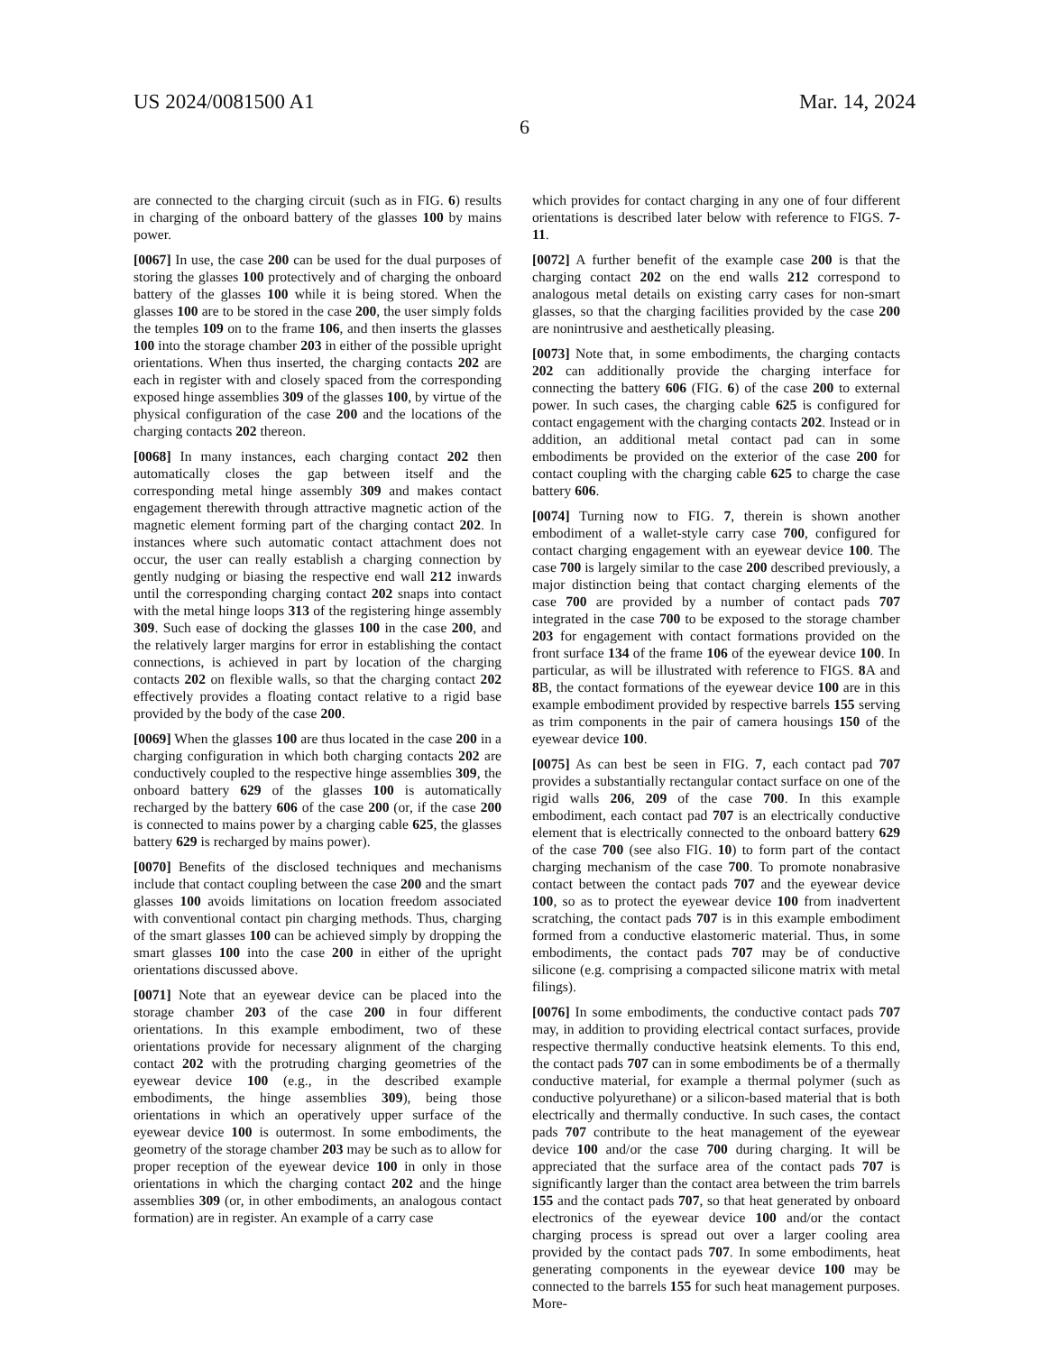US 2024/0081500 A1 Mar. 14, 2024
6
are connected to the charging circuit (such as in FIG. 6) results in charging of the onboard battery of the glasses 100 by mains power.
[0067] In use, the case 200 can be used for the dual purposes of storing the glasses 100 protectively and of charging the onboard battery of the glasses 100 while it is being stored. When the glasses 100 are to be stored in the case 200, the user simply folds the temples 109 on to the frame 106, and then inserts the glasses 100 into the storage chamber 203 in either of the possible upright orientations. When thus inserted, the charging contacts 202 are each in register with and closely spaced from the corresponding exposed hinge assemblies 309 of the glasses 100, by virtue of the physical configuration of the case 200 and the locations of the charging contacts 202 thereon.
[0068] In many instances, each charging contact 202 then automatically closes the gap between itself and the corresponding metal hinge assembly 309 and makes contact engagement therewith through attractive magnetic action of the magnetic element forming part of the charging contact 202. In instances where such automatic contact attachment does not occur, the user can really establish a charging connection by gently nudging or biasing the respective end wall 212 inwards until the corresponding charging contact 202 snaps into contact with the metal hinge loops 313 of the registering hinge assembly 309. Such ease of docking the glasses 100 in the case 200, and the relatively larger margins for error in establishing the contact connections, is achieved in part by location of the charging contacts 202 on flexible walls, so that the charging contact 202 effectively provides a floating contact relative to a rigid base provided by the body of the case 200.
[0069] When the glasses 100 are thus located in the case 200 in a charging configuration in which both charging contacts 202 are conductively coupled to the respective hinge assemblies 309, the onboard battery 629 of the glasses 100 is automatically recharged by the battery 606 of the case 200 (or, if the case 200 is connected to mains power by a charging cable 625, the glasses battery 629 is recharged by mains power).
[0070] Benefits of the disclosed techniques and mechanisms include that contact coupling between the case 200 and the smart glasses 100 avoids limitations on location freedom associated with conventional contact pin charging methods. Thus, charging of the smart glasses 100 can be achieved simply by dropping the smart glasses 100 into the case 200 in either of the upright orientations discussed above.
[0071] Note that an eyewear device can be placed into the storage chamber 203 of the case 200 in four different orientations. In this example embodiment, two of these orientations provide for necessary alignment of the charging contact 202 with the protruding charging geometries of the eyewear device 100 (e.g., in the described example embodiments, the hinge assemblies 309), being those orientations in which an operatively upper surface of the eyewear device 100 is outermost. In some embodiments, the geometry of the storage chamber 203 may be such as to allow for proper reception of the eyewear device 100 in only in those orientations in which the charging contact 202 and the hinge assemblies 309 (or, in other embodiments, an analogous contact formation) are in register. An example of a carry case
which provides for contact charging in any one of four different orientations is described later below with reference to FIGS. 7-11.
[0072] A further benefit of the example case 200 is that the charging contact 202 on the end walls 212 correspond to analogous metal details on existing carry cases for non-smart glasses, so that the charging facilities provided by the case 200 are nonintrusive and aesthetically pleasing.
[0073] Note that, in some embodiments, the charging contacts 202 can additionally provide the charging interface for connecting the battery 606 (FIG. 6) of the case 200 to external power. In such cases, the charging cable 625 is configured for contact engagement with the charging contacts 202. Instead or in addition, an additional metal contact pad can in some embodiments be provided on the exterior of the case 200 for contact coupling with the charging cable 625 to charge the case battery 606.
[0074] Turning now to FIG. 7, therein is shown another embodiment of a wallet-style carry case 700, configured for contact charging engagement with an eyewear device 100. The case 700 is largely similar to the case 200 described previously, a major distinction being that contact charging elements of the case 700 are provided by a number of contact pads 707 integrated in the case 700 to be exposed to the storage chamber 203 for engagement with contact formations provided on the front surface 134 of the frame 106 of the eyewear device 100. In particular, as will be illustrated with reference to FIGS. 8 A and 8 B, the contact formations of the eyewear device 100 are in this example embodiment provided by respective barrels 155 serving as trim components in the pair of camera housings 150 of the eyewear device 100.
[0075] As can best be seen in FIG. 7, each contact pad 707 provides a substantially rectangular contact surface on one of the rigid walls 206, 209 of the case 700. In this example embodiment, each contact pad 707 is an electrically conductive element that is electrically connected to the onboard battery 629 of the case 700 (see also FIG. 10) to form part of the contact charging mechanism of the case 700. To promote nonabrasive contact between the contact pads 707 and the eyewear device 100, so as to protect the eyewear device 100 from inadvertent scratching, the contact pads 707 is in this example embodiment formed from a conductive elastomeric material. Thus, in some embodiments, the contact pads 707 may be of conductive silicone (e.g. comprising a compacted silicone matrix with metal filings).
[0076] In some embodiments, the conductive contact pads 707 may, in addition to providing electrical contact surfaces, provide respective thermally conductive heatsink elements. To this end, the contact pads 707 can in some embodiments be of a thermally conductive material, for example a thermal polymer (such as conductive polyurethane) or a silicon-based material that is both electrically and thermally conductive. In such cases, the contact pads 707 contribute to the heat management of the eyewear device 100 and/or the case 700 during charging. It will be appreciated that the surface area of the contact pads 707 is significantly larger than the contact area between the trim barrels 155 and the contact pads 707, so that heat generated by onboard electronics of the eyewear device 100 and/or the contact charging process is spread out over a larger cooling area provided by the contact pads 707. In some embodiments, heat generating components in the eyewear device 100 may be connected to the barrels 155 for such heat management purposes. More-